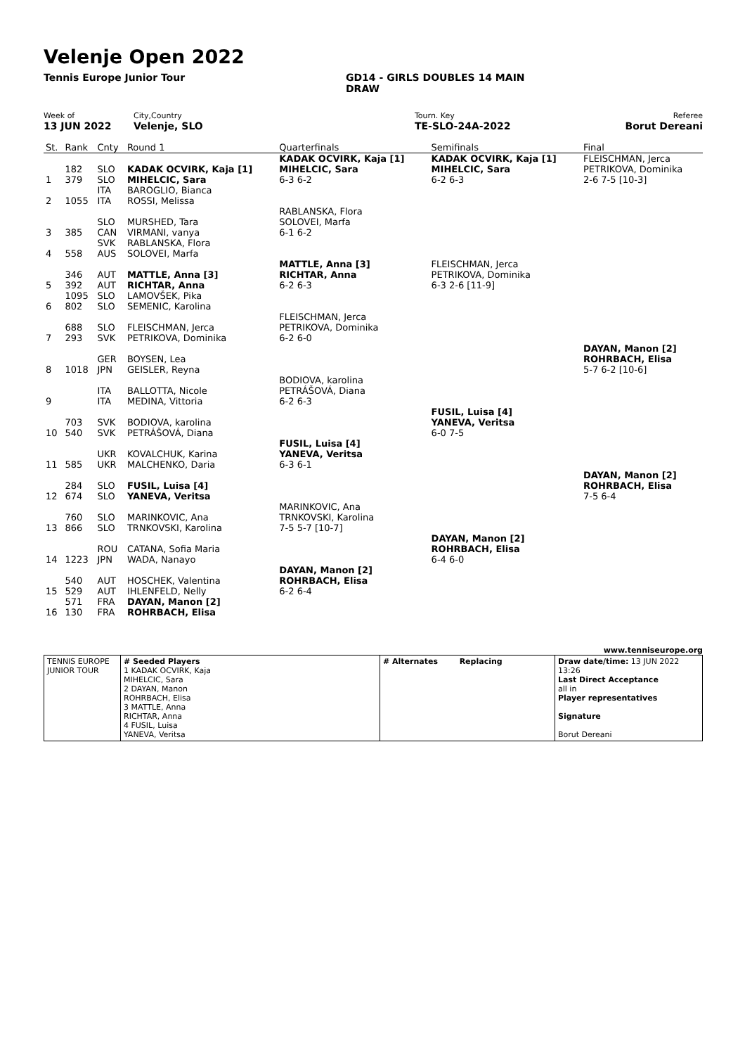Velenje Open 2022
Tennis Europe Junior Tour GD14 - GIRLS DOUBLES 14 MAIN
DRAW
Week of
13 JUN 2022
City,Country
Velenje, SLO
Tourn. Key
TE-SLO-24A-2022
Referee
Borut Dereani
| St. | Rank | Cnty | Round 1 | Quarterfinals | Semifinals | Final |
| 1 | 182 379 | SLO SLO | KADAK OCVIRK, Kaja [1] MIHELCIC, Sara | KADAK OCVIRK, Kaja [1] MIHELCIC, Sara 6-3 6-2 | KADAK OCVIRK, Kaja [1] MIHELCIC, Sara 6-2 6-3 | FLEISCHMAN, Jerca PETRIKOVA, Dominika 2-6 7-5 [10-3] |
| 2 | 1055 | ITA ITA | BAROGLIO, Bianca ROSSI, Melissa | | | |
| 3 | 385 | SLO CAN | MURSHED, Tara VIRMANI, vanya | RABLANSKA, Flora SOLOVEI, Marfa 6-1 6-2 | | |
| 4 | 558 | SVK AUS | RABLANSKA, Flora SOLOVEI, Marfa | | | |
| 5 | 346 392 | AUT AUT | MATTLE, Anna [3] RICHTAR, Anna | MATTLE, Anna [3] RICHTAR, Anna 6-2 6-3 | FLEISCHMAN, Jerca PETRIKOVA, Dominika 6-3 2-6 [11-9] | |
| 6 | 1095 802 | SLO SLO | LAMOVŠEK, Pika SEMENIC, Karolina | | | |
| 7 | 688 293 | SLO SVK | FLEISCHMAN, Jerca PETRIKOVA, Dominika | FLEISCHMAN, Jerca PETRIKOVA, Dominika 6-2 6-0 | | |
| 8 | 1018 | GER JPN | BOYSEN, Lea GEISLER, Reyna | | | DAYAN, Manon [2] ROHRBACH, Elisa 5-7 6-2 [10-6] |
| 9 | | ITA ITA | BALLOTTA, Nicole MEDINA, Vittoria | BODIOVA, karolina PETRÁŠOVÁ, Diana 6-2 6-3 | | |
| 10 | 703 540 | SVK SVK | BODIOVA, karolina PETRÁŠOVÁ, Diana | | FUSIL, Luisa [4] YANEVA, Veritsa 6-0 7-5 | |
| 11 | 585 | UKR UKR | KOVALCHUK, Karina MALCHENKO, Daria | FUSIL, Luisa [4] YANEVA, Veritsa 6-3 6-1 | | |
| 12 | 284 674 | SLO SLO | FUSIL, Luisa [4] YANEVA, Veritsa | | | DAYAN, Manon [2] ROHRBACH, Elisa 7-5 6-4 |
| 13 | 760 866 | SLO SLO | MARINKOVIC, Ana TRNKOVSKI, Karolina | MARINKOVIC, Ana TRNKOVSKI, Karolina 7-5 5-7 [10-7] | | |
| 14 | 1223 | ROU JPN | CATANA, Sofia Maria WADA, Nanayo | | DAYAN, Manon [2] ROHRBACH, Elisa 6-4 6-0 | |
| 15 | 540 529 | AUT AUT | HOSCHEK, Valentina IHLENFELD, Nelly | DAYAN, Manon [2] ROHRBACH, Elisa 6-2 6-4 | | |
| 16 | 571 130 | FRA FRA | DAYAN, Manon [2] ROHRBACH, Elisa | | | |
www.tenniseurope.org
| TENNIS EUROPE JUNIOR TOUR | # Seeded Players 1 KADAK OCVIRK, Kaja MIHELCIC, Sara 2 DAYAN, Manon ROHRBACH, Elisa 3 MATTLE, Anna RICHTAR, Anna 4 FUSIL, Luisa YANEVA, Veritsa | # Alternates Replacing | Draw date/time: 13 JUN 2022 13:26 Last Direct Acceptance all in Player representatives Signature Borut Dereani |